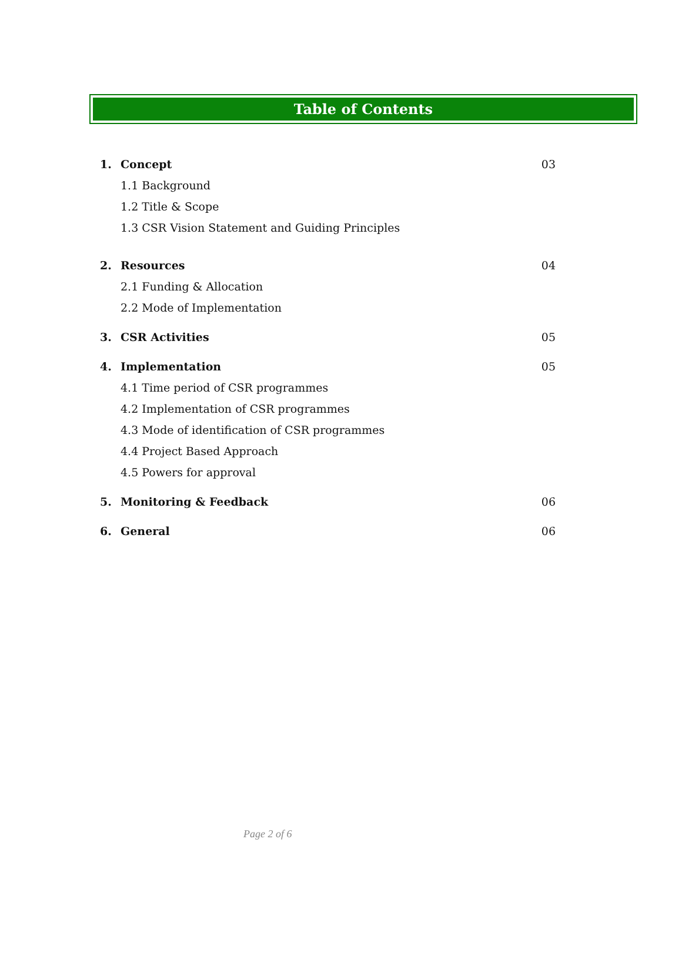Table of Contents
1. Concept 03
1.1 Background
1.2 Title & Scope
1.3 CSR Vision Statement and Guiding Principles
2. Resources 04
2.1 Funding & Allocation
2.2 Mode of Implementation
3. CSR Activities 05
4. Implementation 05
4.1 Time period of CSR programmes
4.2 Implementation of CSR programmes
4.3 Mode of identification of CSR programmes
4.4 Project Based Approach
4.5 Powers for approval
5. Monitoring & Feedback 06
6. General 06
Page 2 of 6